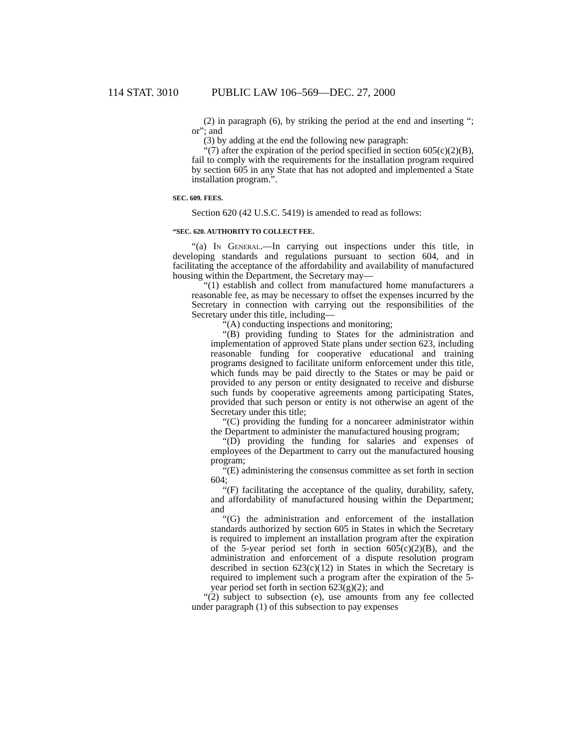114 STAT. 3010 PUBLIC LAW 106–569—DEC. 27, 2000
(2) in paragraph (6), by striking the period at the end and inserting “; or”; and
(3) by adding at the end the following new paragraph:
“(7) after the expiration of the period specified in section 605(c)(2)(B), fail to comply with the requirements for the installation program required by section 605 in any State that has not adopted and implemented a State installation program.”.
SEC. 609. FEES.
Section 620 (42 U.S.C. 5419) is amended to read as follows:
“SEC. 620. AUTHORITY TO COLLECT FEE.
“(a) In General.—In carrying out inspections under this title, in developing standards and regulations pursuant to section 604, and in facilitating the acceptance of the affordability and availability of manufactured housing within the Department, the Secretary may—
“(1) establish and collect from manufactured home manufacturers a reasonable fee, as may be necessary to offset the expenses incurred by the Secretary in connection with carrying out the responsibilities of the Secretary under this title, including—
“(A) conducting inspections and monitoring;
“(B) providing funding to States for the administration and implementation of approved State plans under section 623, including reasonable funding for cooperative educational and training programs designed to facilitate uniform enforcement under this title, which funds may be paid directly to the States or may be paid or provided to any person or entity designated to receive and disburse such funds by cooperative agreements among participating States, provided that such person or entity is not otherwise an agent of the Secretary under this title;
“(C) providing the funding for a noncareer administrator within the Department to administer the manufactured housing program;
“(D) providing the funding for salaries and expenses of employees of the Department to carry out the manufactured housing program;
“(E) administering the consensus committee as set forth in section 604;
“(F) facilitating the acceptance of the quality, durability, safety, and affordability of manufactured housing within the Department; and
“(G) the administration and enforcement of the installation standards authorized by section 605 in States in which the Secretary is required to implement an installation program after the expiration of the 5-year period set forth in section 605(c)(2)(B), and the administration and enforcement of a dispute resolution program described in section 623(c)(12) in States in which the Secretary is required to implement such a program after the expiration of the 5-year period set forth in section 623(g)(2); and
“(2) subject to subsection (e), use amounts from any fee collected under paragraph (1) of this subsection to pay expenses